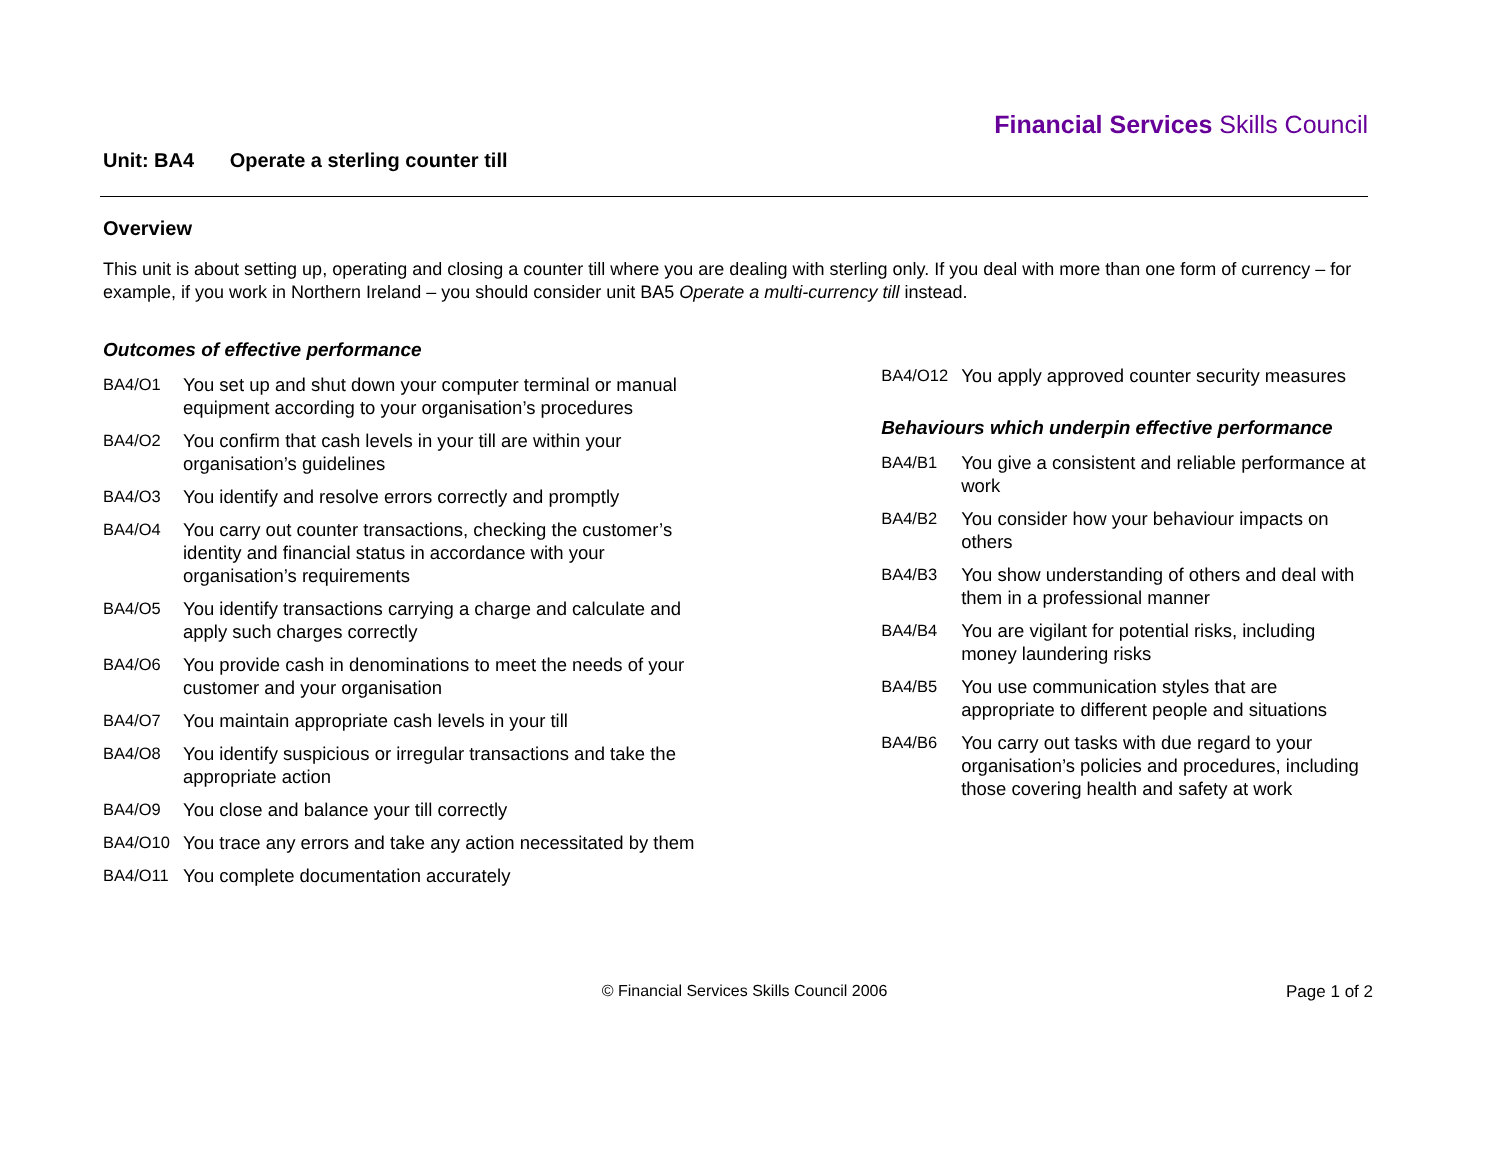Financial Services Skills Council
Unit: BA4 Operate a sterling counter till
Overview
This unit is about setting up, operating and closing a counter till where you are dealing with sterling only. If you deal with more than one form of currency – for example, if you work in Northern Ireland – you should consider unit BA5 Operate a multi-currency till instead.
Outcomes of effective performance
BA4/O1 You set up and shut down your computer terminal or manual equipment according to your organisation’s procedures
BA4/O2 You confirm that cash levels in your till are within your organisation’s guidelines
BA4/O3 You identify and resolve errors correctly and promptly
BA4/O4 You carry out counter transactions, checking the customer’s identity and financial status in accordance with your organisation’s requirements
BA4/O5 You identify transactions carrying a charge and calculate and apply such charges correctly
BA4/O6 You provide cash in denominations to meet the needs of your customer and your organisation
BA4/O7 You maintain appropriate cash levels in your till
BA4/O8 You identify suspicious or irregular transactions and take the appropriate action
BA4/O9 You close and balance your till correctly
BA4/O10 You trace any errors and take any action necessitated by them
BA4/O11 You complete documentation accurately
BA4/O12 You apply approved counter security measures
Behaviours which underpin effective performance
BA4/B1 You give a consistent and reliable performance at work
BA4/B2 You consider how your behaviour impacts on others
BA4/B3 You show understanding of others and deal with them in a professional manner
BA4/B4 You are vigilant for potential risks, including money laundering risks
BA4/B5 You use communication styles that are appropriate to different people and situations
BA4/B6 You carry out tasks with due regard to your organisation’s policies and procedures, including those covering health and safety at work
© Financial Services Skills Council 2006
Page 1 of 2